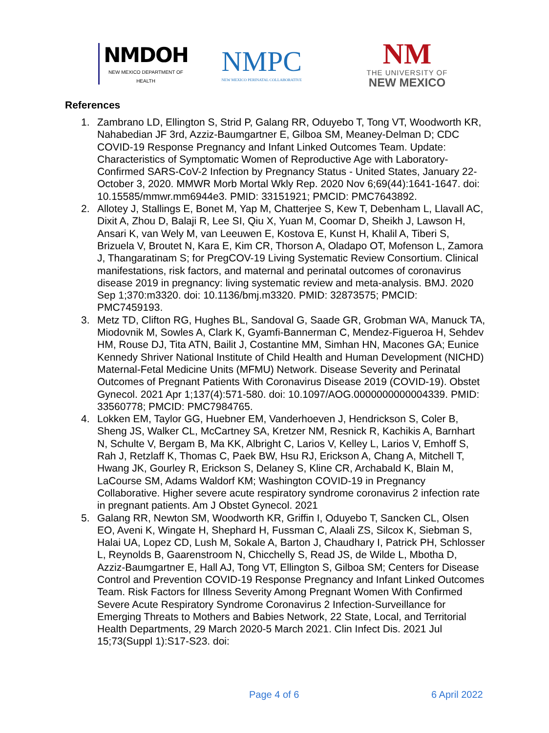NMDOH
NEW MEXICO DEPARTMENT OF HEALTH
NMPC
NEW MEXICO PERINATAL COLLABORATIVE
NM
THE UNIVERSITY OF
NEW MEXICO
References
1. Zambrano LD, Ellington S, Strid P, Galang RR, Oduyebo T, Tong VT, Woodworth KR, Nahabedian JF 3rd, Azziz-Baumgartner E, Gilboa SM, Meaney-Delman D; CDC COVID-19 Response Pregnancy and Infant Linked Outcomes Team. Update: Characteristics of Symptomatic Women of Reproductive Age with Laboratory-Confirmed SARS-CoV-2 Infection by Pregnancy Status - United States, January 22-October 3, 2020. MMWR Morb Mortal Wkly Rep. 2020 Nov 6;69(44):1641-1647. doi: 10.15585/mmwr.mm6944e3. PMID: 33151921; PMCID: PMC7643892.
2. Allotey J, Stallings E, Bonet M, Yap M, Chatterjee S, Kew T, Debenham L, Llavall AC, Dixit A, Zhou D, Balaji R, Lee SI, Qiu X, Yuan M, Coomar D, Sheikh J, Lawson H, Ansari K, van Wely M, van Leeuwen E, Kostova E, Kunst H, Khalil A, Tiberi S, Brizuela V, Broutet N, Kara E, Kim CR, Thorson A, Oladapo OT, Mofenson L, Zamora J, Thangaratinam S; for PregCOV-19 Living Systematic Review Consortium. Clinical manifestations, risk factors, and maternal and perinatal outcomes of coronavirus disease 2019 in pregnancy: living systematic review and meta-analysis. BMJ. 2020 Sep 1;370:m3320. doi: 10.1136/bmj.m3320. PMID: 32873575; PMCID: PMC7459193.
3. Metz TD, Clifton RG, Hughes BL, Sandoval G, Saade GR, Grobman WA, Manuck TA, Miodovnik M, Sowles A, Clark K, Gyamfi-Bannerman C, Mendez-Figueroa H, Sehdev HM, Rouse DJ, Tita ATN, Bailit J, Costantine MM, Simhan HN, Macones GA; Eunice Kennedy Shriver National Institute of Child Health and Human Development (NICHD) Maternal-Fetal Medicine Units (MFMU) Network. Disease Severity and Perinatal Outcomes of Pregnant Patients With Coronavirus Disease 2019 (COVID-19). Obstet Gynecol. 2021 Apr 1;137(4):571-580. doi: 10.1097/AOG.0000000000004339. PMID: 33560778; PMCID: PMC7984765.
4. Lokken EM, Taylor GG, Huebner EM, Vanderhoeven J, Hendrickson S, Coler B, Sheng JS, Walker CL, McCartney SA, Kretzer NM, Resnick R, Kachikis A, Barnhart N, Schulte V, Bergam B, Ma KK, Albright C, Larios V, Kelley L, Larios V, Emhoff S, Rah J, Retzlaff K, Thomas C, Paek BW, Hsu RJ, Erickson A, Chang A, Mitchell T, Hwang JK, Gourley R, Erickson S, Delaney S, Kline CR, Archabald K, Blain M, LaCourse SM, Adams Waldorf KM; Washington COVID-19 in Pregnancy Collaborative. Higher severe acute respiratory syndrome coronavirus 2 infection rate in pregnant patients. Am J Obstet Gynecol. 2021
5. Galang RR, Newton SM, Woodworth KR, Griffin I, Oduyebo T, Sancken CL, Olsen EO, Aveni K, Wingate H, Shephard H, Fussman C, Alaali ZS, Silcox K, Siebman S, Halai UA, Lopez CD, Lush M, Sokale A, Barton J, Chaudhary I, Patrick PH, Schlosser L, Reynolds B, Gaarenstroom N, Chicchelly S, Read JS, de Wilde L, Mbotha D, Azziz-Baumgartner E, Hall AJ, Tong VT, Ellington S, Gilboa SM; Centers for Disease Control and Prevention COVID-19 Response Pregnancy and Infant Linked Outcomes Team. Risk Factors for Illness Severity Among Pregnant Women With Confirmed Severe Acute Respiratory Syndrome Coronavirus 2 Infection-Surveillance for Emerging Threats to Mothers and Babies Network, 22 State, Local, and Territorial Health Departments, 29 March 2020-5 March 2021. Clin Infect Dis. 2021 Jul 15;73(Suppl 1):S17-S23. doi:
Page 4 of 6 6 April 2022